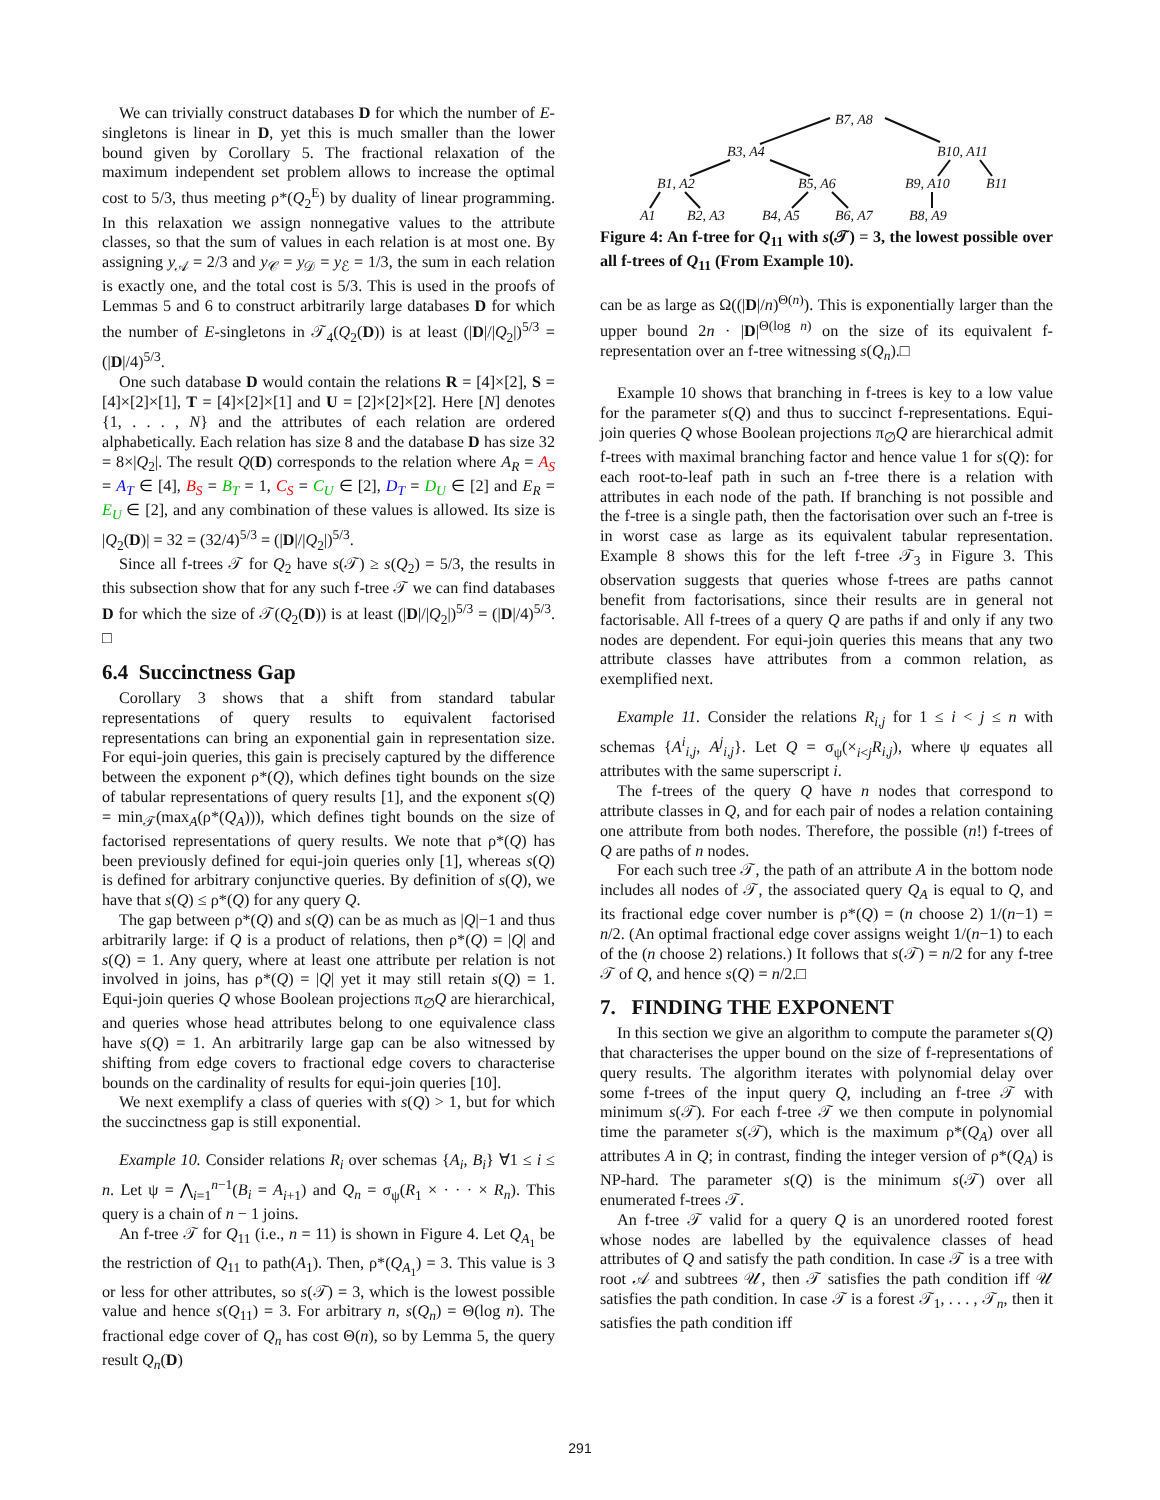We can trivially construct databases D for which the number of E-singletons is linear in D, yet this is much smaller than the lower bound given by Corollary 5. The fractional relaxation of the maximum independent set problem allows to increase the optimal cost to 5/3, thus meeting ρ*(Q<sub>2</sub><sup>E</sup>) by duality of linear programming. In this relaxation we assign nonnegative values to the attribute classes, so that the sum of values in each relation is at most one. By assigning y<sub>𝒜</sub> = 2/3 and y<sub>𝒞</sub> = y<sub>𝒟</sub> = y<sub>ℰ</sub> = 1/3, the sum in each relation is exactly one, and the total cost is 5/3. This is used in the proofs of Lemmas 5 and 6 to construct arbitrarily large databases D for which the number of E-singletons in 𝒯<sub>4</sub>(Q<sub>2</sub>(D)) is at least (|D|/|Q<sub>2</sub>|)<sup>5/3</sup> = (|D|/4)<sup>5/3</sup>.
One such database D would contain the relations R = [4]×[2], S = [4]×[2]×[1], T = [4]×[2]×[1] and U = [2]×[2]×[2]. Here [N] denotes {1, . . . , N} and the attributes of each relation are ordered alphabetically. Each relation has size 8 and the database D has size 32 = 8×|Q<sub>2</sub>|. The result Q(D) corresponds to the relation where A<sub>R</sub> = A<sub>S</sub> = A<sub>T</sub> ∈ [4], B<sub>S</sub> = B<sub>T</sub> = 1, C<sub>S</sub> = C<sub>U</sub> ∈ [2], D<sub>T</sub> = D<sub>U</sub> ∈ [2] and E<sub>R</sub> = E<sub>U</sub> ∈ [2], and any combination of these values is allowed. Its size is |Q<sub>2</sub>(D)| = 32 = (32/4)<sup>5/3</sup> = (|D|/|Q<sub>2</sub>|)<sup>5/3</sup>.
Since all f-trees 𝒯 for Q<sub>2</sub> have s(𝒯) ≥ s(Q<sub>2</sub>) = 5/3, the results in this subsection show that for any such f-tree 𝒯 we can find databases D for which the size of 𝒯(Q<sub>2</sub>(D)) is at least (|D|/|Q<sub>2</sub>|)<sup>5/3</sup> = (|D|/4)<sup>5/3</sup>. □
6.4 Succinctness Gap
Corollary 3 shows that a shift from standard tabular representations of query results to equivalent factorised representations can bring an exponential gain in representation size. For equi-join queries, this gain is precisely captured by the difference between the exponent ρ*(Q), which defines tight bounds on the size of tabular representations of query results [1], and the exponent s(Q) = min<sub>𝒯</sub>(max<sub>A</sub>(ρ*(Q<sub>A</sub>))), which defines tight bounds on the size of factorised representations of query results. We note that ρ*(Q) has been previously defined for equi-join queries only [1], whereas s(Q) is defined for arbitrary conjunctive queries. By definition of s(Q), we have that s(Q) ≤ ρ*(Q) for any query Q.
The gap between ρ*(Q) and s(Q) can be as much as |Q|−1 and thus arbitrarily large: if Q is a product of relations, then ρ*(Q) = |Q| and s(Q) = 1. Any query, where at least one attribute per relation is not involved in joins, has ρ*(Q) = |Q| yet it may still retain s(Q) = 1. Equi-join queries Q whose Boolean projections π<sub>∅</sub>Q are hierarchical, and queries whose head attributes belong to one equivalence class have s(Q) = 1. An arbitrarily large gap can be also witnessed by shifting from edge covers to fractional edge covers to characterise bounds on the cardinality of results for equi-join queries [10].
We next exemplify a class of queries with s(Q) > 1, but for which the succinctness gap is still exponential.
Example 10. Consider relations R<sub>i</sub> over schemas {A<sub>i</sub>, B<sub>i</sub>} ∀1 ≤ i ≤ n. Let ψ = ⋀<sub>i=1</sub><sup>n−1</sup>(B<sub>i</sub> = A<sub>i+1</sub>) and Q<sub>n</sub> = σ<sub>ψ</sub>(R<sub>1</sub> × · · · × R<sub>n</sub>). This query is a chain of n − 1 joins.
An f-tree 𝒯 for Q<sub>11</sub> (i.e., n = 11) is shown in Figure 4. Let Q<sub>A<sub>1</sub></sub> be the restriction of Q<sub>11</sub> to path(A<sub>1</sub>). Then, ρ*(Q<sub>A<sub>1</sub></sub>) = 3. This value is 3 or less for other attributes, so s(𝒯) = 3, which is the lowest possible value and hence s(Q<sub>11</sub>) = 3. For arbitrary n, s(Q<sub>n</sub>) = Θ(log n). The fractional edge cover of Q<sub>n</sub> has cost Θ(n), so by Lemma 5, the query result Q<sub>n</sub>(D)
B7, A8
B3, A4
B10, A11
B1, A2
B5, A6
B9, A10
B11
A1
B2, A3
B4, A5
B6, A7
B8, A9
Figure 4: An f-tree for Q<sub>11</sub> with s(𝒯) = 3, the lowest possible over all f-trees of Q<sub>11</sub> (From Example 10).
can be as large as Ω((|D|/n)<sup>Θ(n)</sup>). This is exponentially larger than the upper bound 2n · |D|<sup>Θ(log n)</sup> on the size of its equivalent f-representation over an f-tree witnessing s(Q<sub>n</sub>).□
Example 10 shows that branching in f-trees is key to a low value for the parameter s(Q) and thus to succinct f-representations. Equi-join queries Q whose Boolean projections π<sub>∅</sub>Q are hierarchical admit f-trees with maximal branching factor and hence value 1 for s(Q): for each root-to-leaf path in such an f-tree there is a relation with attributes in each node of the path. If branching is not possible and the f-tree is a single path, then the factorisation over such an f-tree is in worst case as large as its equivalent tabular representation. Example 8 shows this for the left f-tree 𝒯<sub>3</sub> in Figure 3. This observation suggests that queries whose f-trees are paths cannot benefit from factorisations, since their results are in general not factorisable. All f-trees of a query Q are paths if and only if any two nodes are dependent. For equi-join queries this means that any two attribute classes have attributes from a common relation, as exemplified next.
Example 11. Consider the relations R<sub>i,j</sub> for 1 ≤ i < j ≤ n with schemas {A<sup>i</sup><sub>i,j</sub>, A<sup>j</sup><sub>i,j</sub>}. Let Q = σ<sub>ψ</sub>(×<sub>i<j</sub>R<sub>i,j</sub>), where ψ equates all attributes with the same superscript i.
The f-trees of the query Q have n nodes that correspond to attribute classes in Q, and for each pair of nodes a relation containing one attribute from both nodes. Therefore, the possible (n!) f-trees of Q are paths of n nodes.
For each such tree 𝒯, the path of an attribute A in the bottom node includes all nodes of 𝒯, the associated query Q<sub>A</sub> is equal to Q, and its fractional edge cover number is ρ*(Q) = (n choose 2) 1/(n−1) = n/2. (An optimal fractional edge cover assigns weight 1/(n−1) to each of the (n choose 2) relations.) It follows that s(𝒯) = n/2 for any f-tree 𝒯 of Q, and hence s(Q) = n/2.□
7. FINDING THE EXPONENT
In this section we give an algorithm to compute the parameter s(Q) that characterises the upper bound on the size of f-representations of query results. The algorithm iterates with polynomial delay over some f-trees of the input query Q, including an f-tree 𝒯 with minimum s(𝒯). For each f-tree 𝒯 we then compute in polynomial time the parameter s(𝒯), which is the maximum ρ*(Q<sub>A</sub>) over all attributes A in Q; in contrast, finding the integer version of ρ*(Q<sub>A</sub>) is NP-hard. The parameter s(Q) is the minimum s(𝒯) over all enumerated f-trees 𝒯.
An f-tree 𝒯 valid for a query Q is an unordered rooted forest whose nodes are labelled by the equivalence classes of head attributes of Q and satisfy the path condition. In case 𝒯 is a tree with root 𝒜 and subtrees 𝒰, then 𝒯 satisfies the path condition iff 𝒰 satisfies the path condition. In case 𝒯 is a forest 𝒯<sub>1</sub>, . . . , 𝒯<sub>n</sub>, then it satisfies the path condition iff
291